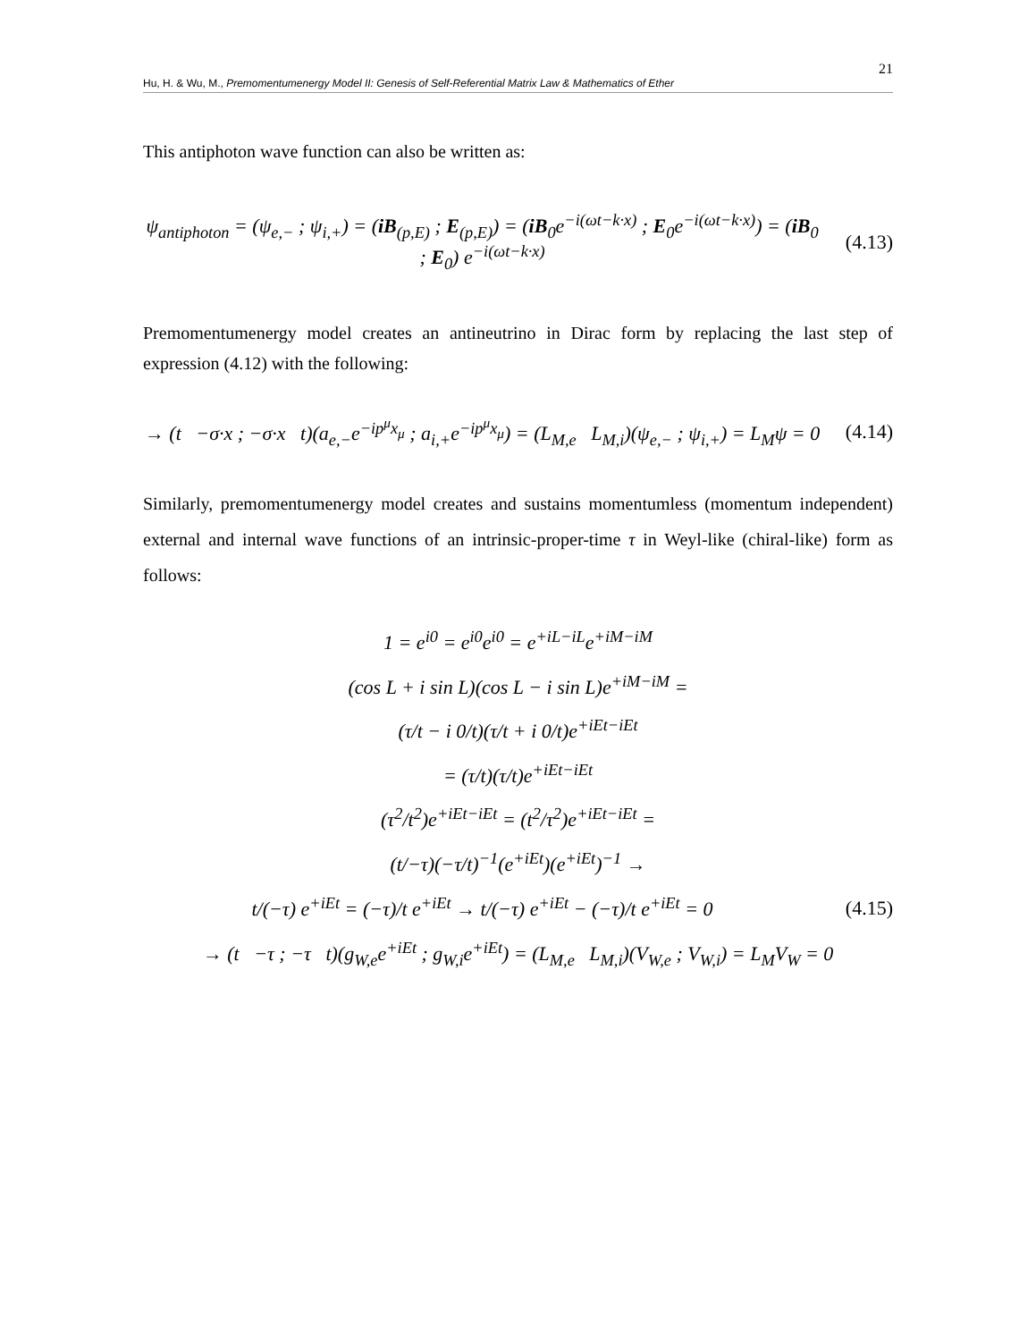21
Hu, H. & Wu, M., Premomentumenergy Model II: Genesis of Self-Referential Matrix Law & Mathematics of Ether
This antiphoton wave function can also be written as:
ψ<sub>antiphoton</sub> = (ψ<sub>e,−</sub> ; ψ<sub>i,+</sub>) = (iB<sub>(p,E)</sub> ; E<sub>(p,E)</sub>) = (iB<sub>0</sub>e<sup>−i(ωt−k·x)</sup> ; E<sub>0</sub>e<sup>−i(ωt−k·x)</sup>) = (iB<sub>0</sub> ; E<sub>0</sub>) e<sup>−i(ωt−k·x)</sup>
(4.13)
Premomentumenergy model creates an antineutrino in Dirac form by replacing the last step of expression (4.12) with the following:
→ (t −σ·x ; −σ·x t)(a<sub>e,−</sub>e<sup>−ip<sup>μ</sup>x<sub>μ</sub></sup> ; a<sub>i,+</sub>e<sup>−ip<sup>μ</sup>x<sub>μ</sub></sup>) = (L<sub>M,e</sub> L<sub>M,i</sub>)(ψ<sub>e,−</sub> ; ψ<sub>i,+</sub>) = L<sub>M</sub>ψ = 0
(4.14)
Similarly, premomentumenergy model creates and sustains momentumless (momentum independent) external and internal wave functions of an intrinsic-proper-time τ in Weyl-like (chiral-like) form as follows:
1 = e<sup>i0</sup> = e<sup>i0</sup>e<sup>i0</sup> = e<sup>+iL−iL</sup>e<sup>+iM−iM</sup>
(cos L + i sin L)(cos L − i sin L)e<sup>+iM−iM</sup> =
(τ/t − i 0/t)(τ/t + i 0/t)e<sup>+iEt−iEt</sup>
= (τ/t)(τ/t)e<sup>+iEt−iEt</sup>
(τ<sup>2</sup>/t<sup>2</sup>)e<sup>+iEt−iEt</sup> = (t<sup>2</sup>/τ<sup>2</sup>)e<sup>+iEt−iEt</sup> =
(t/−τ)(−τ/t)<sup>−1</sup>(e<sup>+iEt</sup>)(e<sup>+iEt</sup>)<sup>−1</sup> →
t/(−τ) e<sup>+iEt</sup> = (−τ)/t e<sup>+iEt</sup> → t/(−τ) e<sup>+iEt</sup> − (−τ)/t e<sup>+iEt</sup> = 0
(4.15)
→ (t −τ ; −τ t)(g<sub>W,e</sub>e<sup>+iEt</sup> ; g<sub>W,i</sub>e<sup>+iEt</sup>) = (L<sub>M,e</sub> L<sub>M,i</sub>)(V<sub>W,e</sub> ; V<sub>W,i</sub>) = L<sub>M</sub>V<sub>W</sub> = 0